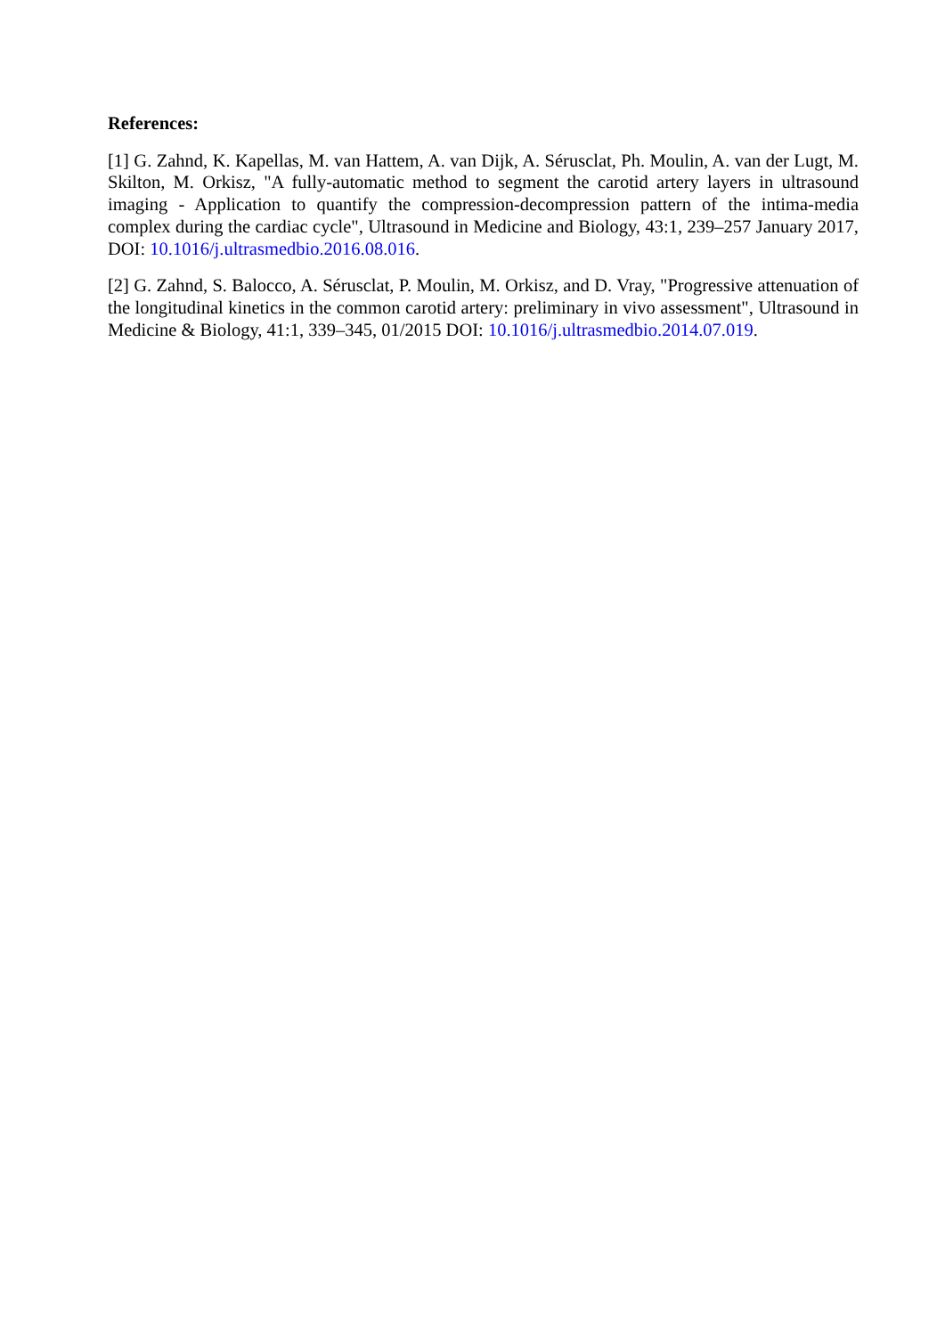References:
[1] G. Zahnd, K. Kapellas, M. van Hattem, A. van Dijk, A. Sérusclat, Ph. Moulin, A. van der Lugt, M. Skilton, M. Orkisz, "A fully-automatic method to segment the carotid artery layers in ultrasound imaging - Application to quantify the compression-decompression pattern of the intima-media complex during the cardiac cycle", Ultrasound in Medicine and Biology, 43:1, 239–257 January 2017, DOI: 10.1016/j.ultrasmedbio.2016.08.016.
[2] G. Zahnd, S. Balocco, A. Sérusclat, P. Moulin, M. Orkisz, and D. Vray, "Progressive attenuation of the longitudinal kinetics in the common carotid artery: preliminary in vivo assessment", Ultrasound in Medicine & Biology, 41:1, 339–345, 01/2015 DOI: 10.1016/j.ultrasmedbio.2014.07.019.